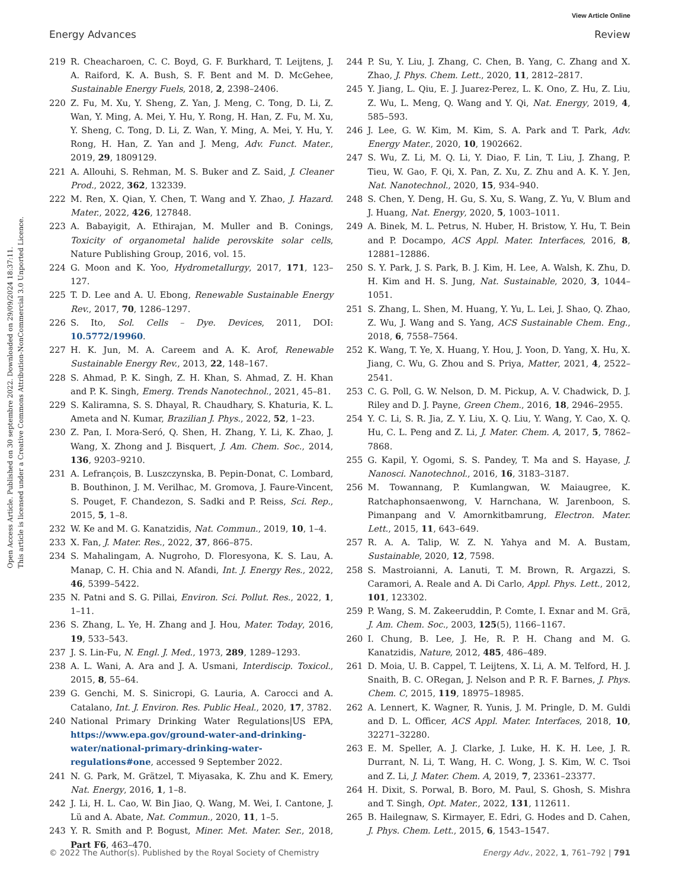View Article Online
Energy Advances Review
Open Access Article. Published on 30 septembre 2022. Downloaded on 29/09/2024 18:37:11.
This article is licensed under a Creative Commons Attribution-NonCommercial 3.0 Unported Licence.
219 R. Cheacharoen, C. C. Boyd, G. F. Burkhard, T. Leijtens, J. A. Raiford, K. A. Bush, S. F. Bent and M. D. McGehee, Sustainable Energy Fuels, 2018, 2, 2398–2406.
220 Z. Fu, M. Xu, Y. Sheng, Z. Yan, J. Meng, C. Tong, D. Li, Z. Wan, Y. Ming, A. Mei, Y. Hu, Y. Rong, H. Han, Z. Fu, M. Xu, Y. Sheng, C. Tong, D. Li, Z. Wan, Y. Ming, A. Mei, Y. Hu, Y. Rong, H. Han, Z. Yan and J. Meng, Adv. Funct. Mater., 2019, 29, 1809129.
221 A. Allouhi, S. Rehman, M. S. Buker and Z. Said, J. Cleaner Prod., 2022, 362, 132339.
222 M. Ren, X. Qian, Y. Chen, T. Wang and Y. Zhao, J. Hazard. Mater., 2022, 426, 127848.
223 A. Babayigit, A. Ethirajan, M. Muller and B. Conings, Toxicity of organometal halide perovskite solar cells, Nature Publishing Group, 2016, vol. 15.
224 G. Moon and K. Yoo, Hydrometallurgy, 2017, 171, 123–127.
225 T. D. Lee and A. U. Ebong, Renewable Sustainable Energy Rev., 2017, 70, 1286–1297.
226 S. Ito, Sol. Cells – Dye. Devices, 2011, DOI: 10.5772/19960.
227 H. K. Jun, M. A. Careem and A. K. Arof, Renewable Sustainable Energy Rev., 2013, 22, 148–167.
228 S. Ahmad, P. K. Singh, Z. H. Khan, S. Ahmad, Z. H. Khan and P. K. Singh, Emerg. Trends Nanotechnol., 2021, 45–81.
229 S. Kaliramna, S. S. Dhayal, R. Chaudhary, S. Khaturia, K. L. Ameta and N. Kumar, Brazilian J. Phys., 2022, 52, 1–23.
230 Z. Pan, I. Mora-Seró, Q. Shen, H. Zhang, Y. Li, K. Zhao, J. Wang, X. Zhong and J. Bisquert, J. Am. Chem. Soc., 2014, 136, 9203–9210.
231 A. Lefrançois, B. Luszczynska, B. Pepin-Donat, C. Lombard, B. Bouthinon, J. M. Verilhac, M. Gromova, J. Faure-Vincent, S. Pouget, F. Chandezon, S. Sadki and P. Reiss, Sci. Rep., 2015, 5, 1–8.
232 W. Ke and M. G. Kanatzidis, Nat. Commun., 2019, 10, 1–4.
233 X. Fan, J. Mater. Res., 2022, 37, 866–875.
234 S. Mahalingam, A. Nugroho, D. Floresyona, K. S. Lau, A. Manap, C. H. Chia and N. Afandi, Int. J. Energy Res., 2022, 46, 5399–5422.
235 N. Patni and S. G. Pillai, Environ. Sci. Pollut. Res., 2022, 1, 1–11.
236 S. Zhang, L. Ye, H. Zhang and J. Hou, Mater. Today, 2016, 19, 533–543.
237 J. S. Lin-Fu, N. Engl. J. Med., 1973, 289, 1289–1293.
238 A. L. Wani, A. Ara and J. A. Usmani, Interdiscip. Toxicol., 2015, 8, 55–64.
239 G. Genchi, M. S. Sinicropi, G. Lauria, A. Carocci and A. Catalano, Int. J. Environ. Res. Public Heal., 2020, 17, 3782.
240 National Primary Drinking Water Regulations|US EPA, https://www.epa.gov/ground-water-and-drinking-water/national-primary-drinking-water-regulations#one, accessed 9 September 2022.
241 N. G. Park, M. Grätzel, T. Miyasaka, K. Zhu and K. Emery, Nat. Energy, 2016, 1, 1–8.
242 J. Li, H. L. Cao, W. Bin Jiao, Q. Wang, M. Wei, I. Cantone, J. Lü and A. Abate, Nat. Commun., 2020, 11, 1–5.
243 Y. R. Smith and P. Bogust, Miner. Met. Mater. Ser., 2018, Part F6, 463–470.
244 P. Su, Y. Liu, J. Zhang, C. Chen, B. Yang, C. Zhang and X. Zhao, J. Phys. Chem. Lett., 2020, 11, 2812–2817.
245 Y. Jiang, L. Qiu, E. J. Juarez-Perez, L. K. Ono, Z. Hu, Z. Liu, Z. Wu, L. Meng, Q. Wang and Y. Qi, Nat. Energy, 2019, 4, 585–593.
246 J. Lee, G. W. Kim, M. Kim, S. A. Park and T. Park, Adv. Energy Mater., 2020, 10, 1902662.
247 S. Wu, Z. Li, M. Q. Li, Y. Diao, F. Lin, T. Liu, J. Zhang, P. Tieu, W. Gao, F. Qi, X. Pan, Z. Xu, Z. Zhu and A. K. Y. Jen, Nat. Nanotechnol., 2020, 15, 934–940.
248 S. Chen, Y. Deng, H. Gu, S. Xu, S. Wang, Z. Yu, V. Blum and J. Huang, Nat. Energy, 2020, 5, 1003–1011.
249 A. Binek, M. L. Petrus, N. Huber, H. Bristow, Y. Hu, T. Bein and P. Docampo, ACS Appl. Mater. Interfaces, 2016, 8, 12881–12886.
250 S. Y. Park, J. S. Park, B. J. Kim, H. Lee, A. Walsh, K. Zhu, D. H. Kim and H. S. Jung, Nat. Sustainable, 2020, 3, 1044–1051.
251 S. Zhang, L. Shen, M. Huang, Y. Yu, L. Lei, J. Shao, Q. Zhao, Z. Wu, J. Wang and S. Yang, ACS Sustainable Chem. Eng., 2018, 6, 7558–7564.
252 K. Wang, T. Ye, X. Huang, Y. Hou, J. Yoon, D. Yang, X. Hu, X. Jiang, C. Wu, G. Zhou and S. Priya, Matter, 2021, 4, 2522–2541.
253 C. G. Poll, G. W. Nelson, D. M. Pickup, A. V. Chadwick, D. J. Riley and D. J. Payne, Green Chem., 2016, 18, 2946–2955.
254 Y. C. Li, S. R. Jia, Z. Y. Liu, X. Q. Liu, Y. Wang, Y. Cao, X. Q. Hu, C. L. Peng and Z. Li, J. Mater. Chem. A, 2017, 5, 7862–7868.
255 G. Kapil, Y. Ogomi, S. S. Pandey, T. Ma and S. Hayase, J. Nanosci. Nanotechnol., 2016, 16, 3183–3187.
256 M. Towannang, P. Kumlangwan, W. Maiaugree, K. Ratchaphonsaenwong, V. Harnchana, W. Jarenboon, S. Pimanpang and V. Amornkitbamrung, Electron. Mater. Lett., 2015, 11, 643–649.
257 R. A. A. Talip, W. Z. N. Yahya and M. A. Bustam, Sustainable, 2020, 12, 7598.
258 S. Mastroianni, A. Lanuti, T. M. Brown, R. Argazzi, S. Caramori, A. Reale and A. Di Carlo, Appl. Phys. Lett., 2012, 101, 123302.
259 P. Wang, S. M. Zakeeruddin, P. Comte, I. Exnar and M. Grä, J. Am. Chem. Soc., 2003, 125(5), 1166–1167.
260 I. Chung, B. Lee, J. He, R. P. H. Chang and M. G. Kanatzidis, Nature, 2012, 485, 486–489.
261 D. Moia, U. B. Cappel, T. Leijtens, X. Li, A. M. Telford, H. J. Snaith, B. C. ORegan, J. Nelson and P. R. F. Barnes, J. Phys. Chem. C, 2015, 119, 18975–18985.
262 A. Lennert, K. Wagner, R. Yunis, J. M. Pringle, D. M. Guldi and D. L. Officer, ACS Appl. Mater. Interfaces, 2018, 10, 32271–32280.
263 E. M. Speller, A. J. Clarke, J. Luke, H. K. H. Lee, J. R. Durrant, N. Li, T. Wang, H. C. Wong, J. S. Kim, W. C. Tsoi and Z. Li, J. Mater. Chem. A, 2019, 7, 23361–23377.
264 H. Dixit, S. Porwal, B. Boro, M. Paul, S. Ghosh, S. Mishra and T. Singh, Opt. Mater., 2022, 131, 112611.
265 B. Hailegnaw, S. Kirmayer, E. Edri, G. Hodes and D. Cahen, J. Phys. Chem. Lett., 2015, 6, 1543–1547.
© 2022 The Author(s). Published by the Royal Society of Chemistry Energy Adv., 2022, 1, 761–792 | 791